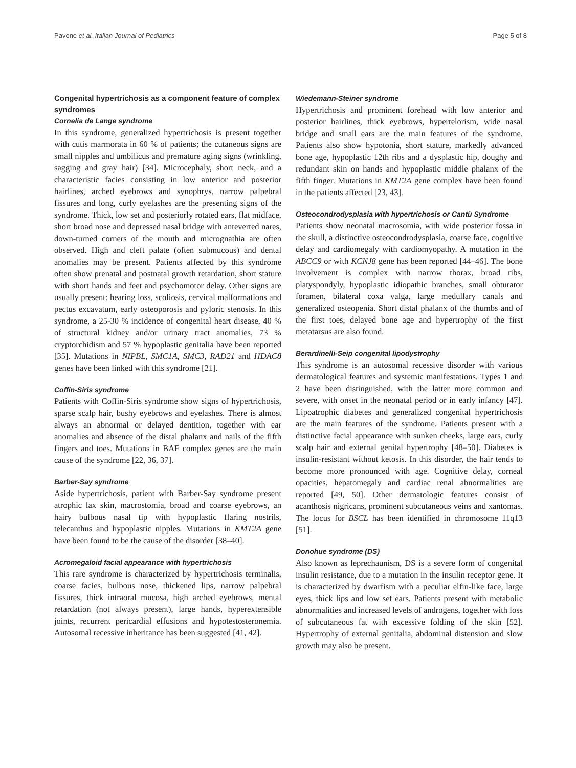Pavone et al. Italian Journal of Pediatrics Page 5 of 8
Congenital hypertrichosis as a component feature of complex syndromes
Cornelia de Lange syndrome
In this syndrome, generalized hypertrichosis is present together with cutis marmorata in 60 % of patients; the cutaneous signs are small nipples and umbilicus and premature aging signs (wrinkling, sagging and gray hair) [34]. Microcephaly, short neck, and a characteristic facies consisting in low anterior and posterior hairlines, arched eyebrows and synophrys, narrow palpebral fissures and long, curly eyelashes are the presenting signs of the syndrome. Thick, low set and posteriorly rotated ears, flat midface, short broad nose and depressed nasal bridge with anteverted nares, down-turned corners of the mouth and micrognathia are often observed. High and cleft palate (often submucous) and dental anomalies may be present. Patients affected by this syndrome often show prenatal and postnatal growth retardation, short stature with short hands and feet and psychomotor delay. Other signs are usually present: hearing loss, scoliosis, cervical malformations and pectus excavatum, early osteoporosis and pyloric stenosis. In this syndrome, a 25-30 % incidence of congenital heart disease, 40 % of structural kidney and/or urinary tract anomalies, 73 % cryptorchidism and 57 % hypoplastic genitalia have been reported [35]. Mutations in NIPBL, SMC1A, SMC3, RAD21 and HDAC8 genes have been linked with this syndrome [21].
Coffin-Siris syndrome
Patients with Coffin-Siris syndrome show signs of hypertrichosis, sparse scalp hair, bushy eyebrows and eyelashes. There is almost always an abnormal or delayed dentition, together with ear anomalies and absence of the distal phalanx and nails of the fifth fingers and toes. Mutations in BAF complex genes are the main cause of the syndrome [22, 36, 37].
Barber-Say syndrome
Aside hypertrichosis, patient with Barber-Say syndrome present atrophic lax skin, macrostomia, broad and coarse eyebrows, an hairy bulbous nasal tip with hypoplastic flaring nostrils, telecanthus and hypoplastic nipples. Mutations in KMT2A gene have been found to be the cause of the disorder [38–40].
Acromegaloid facial appearance with hypertrichosis
This rare syndrome is characterized by hypertrichosis terminalis, coarse facies, bulbous nose, thickened lips, narrow palpebral fissures, thick intraoral mucosa, high arched eyebrows, mental retardation (not always present), large hands, hyperextensible joints, recurrent pericardial effusions and hypotestosteronemia. Autosomal recessive inheritance has been suggested [41, 42].
Wiedemann-Steiner syndrome
Hypertrichosis and prominent forehead with low anterior and posterior hairlines, thick eyebrows, hypertelorism, wide nasal bridge and small ears are the main features of the syndrome. Patients also show hypotonia, short stature, markedly advanced bone age, hypoplastic 12th ribs and a dysplastic hip, doughy and redundant skin on hands and hypoplastic middle phalanx of the fifth finger. Mutations in KMT2A gene complex have been found in the patients affected [23, 43].
Osteocondrodysplasia with hypertrichosis or Cantù Syndrome
Patients show neonatal macrosomia, with wide posterior fossa in the skull, a distinctive osteocondrodysplasia, coarse face, cognitive delay and cardiomegaly with cardiomyopathy. A mutation in the ABCC9 or with KCNJ8 gene has been reported [44–46]. The bone involvement is complex with narrow thorax, broad ribs, platyspondyly, hypoplastic idiopathic branches, small obturator foramen, bilateral coxa valga, large medullary canals and generalized osteopenia. Short distal phalanx of the thumbs and of the first toes, delayed bone age and hypertrophy of the first metatarsus are also found.
Berardinelli-Seip congenital lipodystrophy
This syndrome is an autosomal recessive disorder with various dermatological features and systemic manifestations. Types 1 and 2 have been distinguished, with the latter more common and severe, with onset in the neonatal period or in early infancy [47]. Lipoatrophic diabetes and generalized congenital hypertrichosis are the main features of the syndrome. Patients present with a distinctive facial appearance with sunken cheeks, large ears, curly scalp hair and external genital hypertrophy [48–50]. Diabetes is insulin-resistant without ketosis. In this disorder, the hair tends to become more pronounced with age. Cognitive delay, corneal opacities, hepatomegaly and cardiac renal abnormalities are reported [49, 50]. Other dermatologic features consist of acanthosis nigricans, prominent subcutaneous veins and xantomas. The locus for BSCL has been identified in chromosome 11q13 [51].
Donohue syndrome (DS)
Also known as leprechaunism, DS is a severe form of congenital insulin resistance, due to a mutation in the insulin receptor gene. It is characterized by dwarfism with a peculiar elfin-like face, large eyes, thick lips and low set ears. Patients present with metabolic abnormalities and increased levels of androgens, together with loss of subcutaneous fat with excessive folding of the skin [52]. Hypertrophy of external genitalia, abdominal distension and slow growth may also be present.